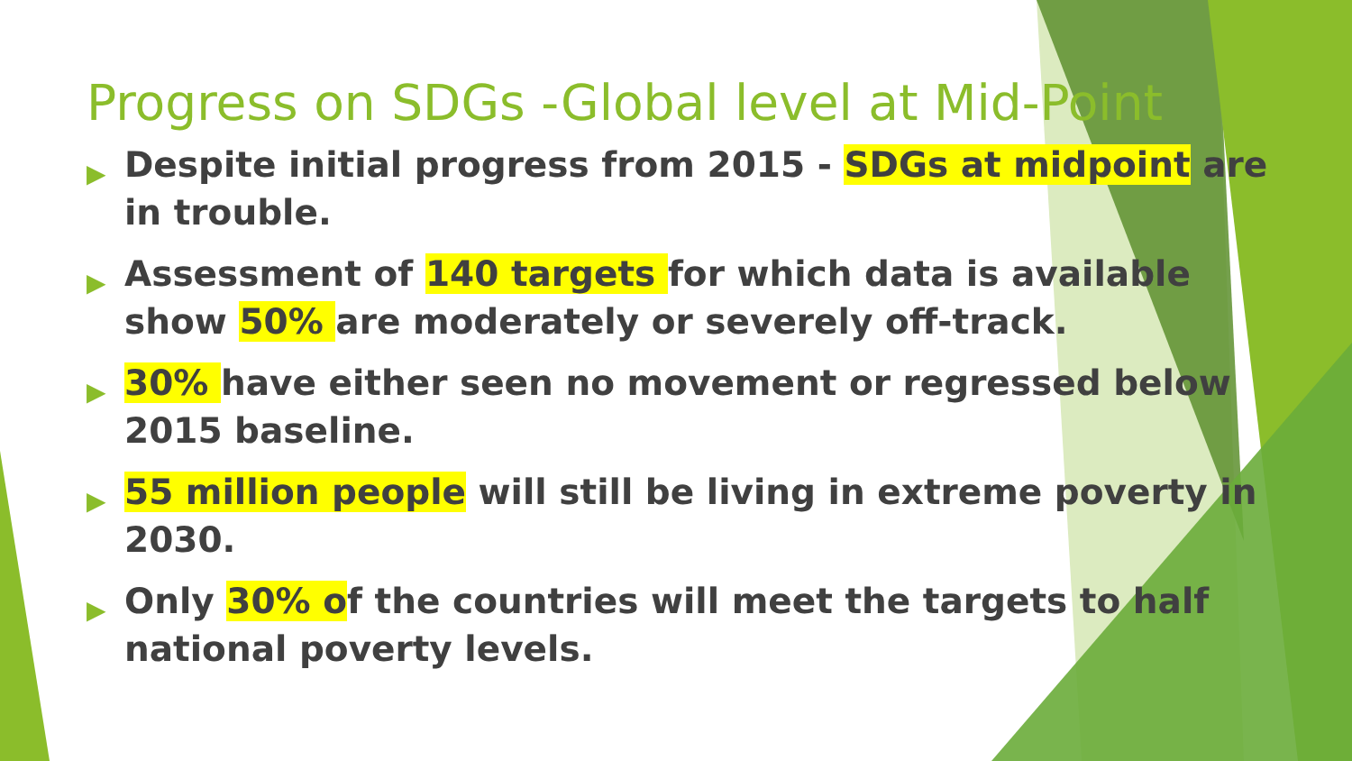Progress on SDGs -Global level at Mid-Point
▶ Despite initial progress from 2015 - SDGs at midpoint are in trouble.
▶ Assessment of 140 targets for which data is available show 50% are moderately or severely off-track.
▶ 30% have either seen no movement or regressed below 2015 baseline.
▶ 55 million people will still be living in extreme poverty in 2030.
▶ Only 30% of the countries will meet the targets to half national poverty levels.